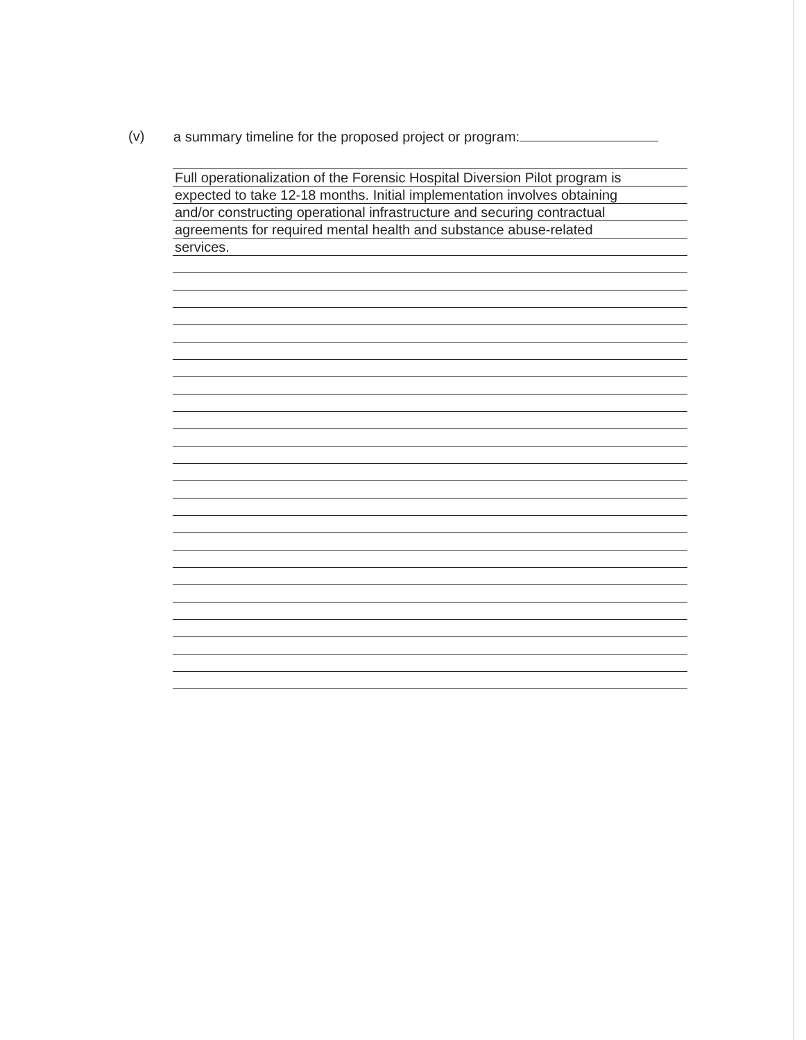(v) a summary timeline for the proposed project or program:
Full operationalization of the Forensic Hospital Diversion Pilot program is
expected to take 12-18 months. Initial implementation involves obtaining
and/or constructing operational infrastructure and securing contractual
agreements for required mental health and substance abuse-related
services.